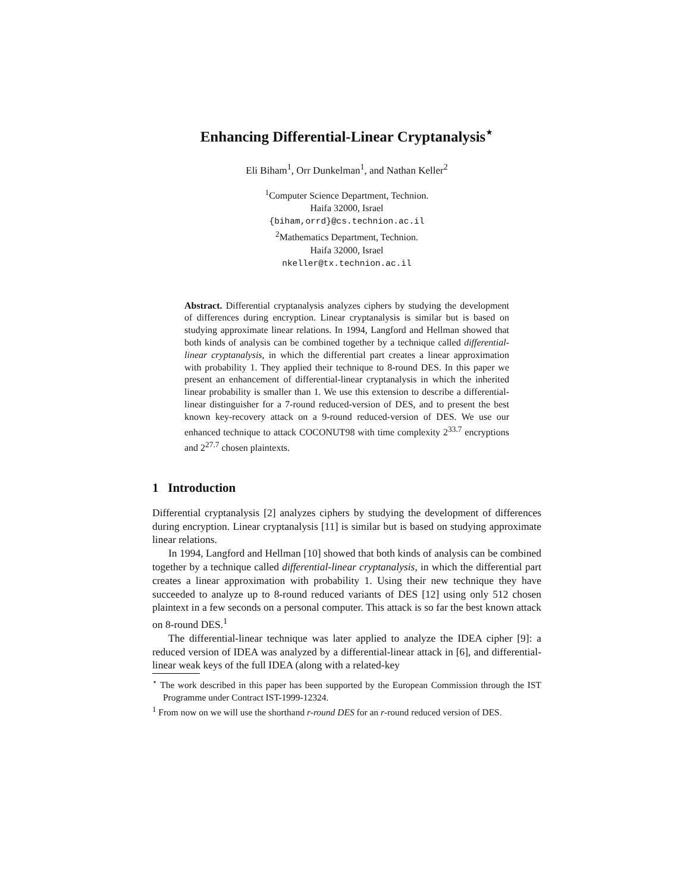Enhancing Differential-Linear Cryptanalysis<sup>⋆</sup>
Eli Biham<sup>1</sup>, Orr Dunkelman<sup>1</sup>, and Nathan Keller<sup>2</sup>
<sup>1</sup> Computer Science Department, Technion.
Haifa 32000, Israel
{biham,orrd}@cs.technion.ac.il
<sup>2</sup> Mathematics Department, Technion.
Haifa 32000, Israel
nkeller@tx.technion.ac.il
Abstract. Differential cryptanalysis analyzes ciphers by studying the development of differences during encryption. Linear cryptanalysis is similar but is based on studying approximate linear relations. In 1994, Langford and Hellman showed that both kinds of analysis can be combined together by a technique called differential-linear cryptanalysis, in which the differential part creates a linear approximation with probability 1. They applied their technique to 8-round DES. In this paper we present an enhancement of differential-linear cryptanalysis in which the inherited linear probability is smaller than 1. We use this extension to describe a differential-linear distinguisher for a 7-round reduced-version of DES, and to present the best known key-recovery attack on a 9-round reduced-version of DES. We use our enhanced technique to attack COCONUT98 with time complexity 2<sup>33.7</sup> encryptions and 2<sup>27.7</sup> chosen plaintexts.
1 Introduction
Differential cryptanalysis [2] analyzes ciphers by studying the development of differences during encryption. Linear cryptanalysis [11] is similar but is based on studying approximate linear relations.
In 1994, Langford and Hellman [10] showed that both kinds of analysis can be combined together by a technique called differential-linear cryptanalysis, in which the differential part creates a linear approximation with probability 1. Using their new technique they have succeeded to analyze up to 8-round reduced variants of DES [12] using only 512 chosen plaintext in a few seconds on a personal computer. This attack is so far the best known attack on 8-round DES.<sup>1</sup>
The differential-linear technique was later applied to analyze the IDEA cipher [9]: a reduced version of IDEA was analyzed by a differential-linear attack in [6], and differential-linear weak keys of the full IDEA (along with a related-key
<sup>⋆</sup> The work described in this paper has been supported by the European Commission through the IST Programme under Contract IST-1999-12324.
<sup>1</sup> From now on we will use the shorthand r-round DES for an r-round reduced version of DES.